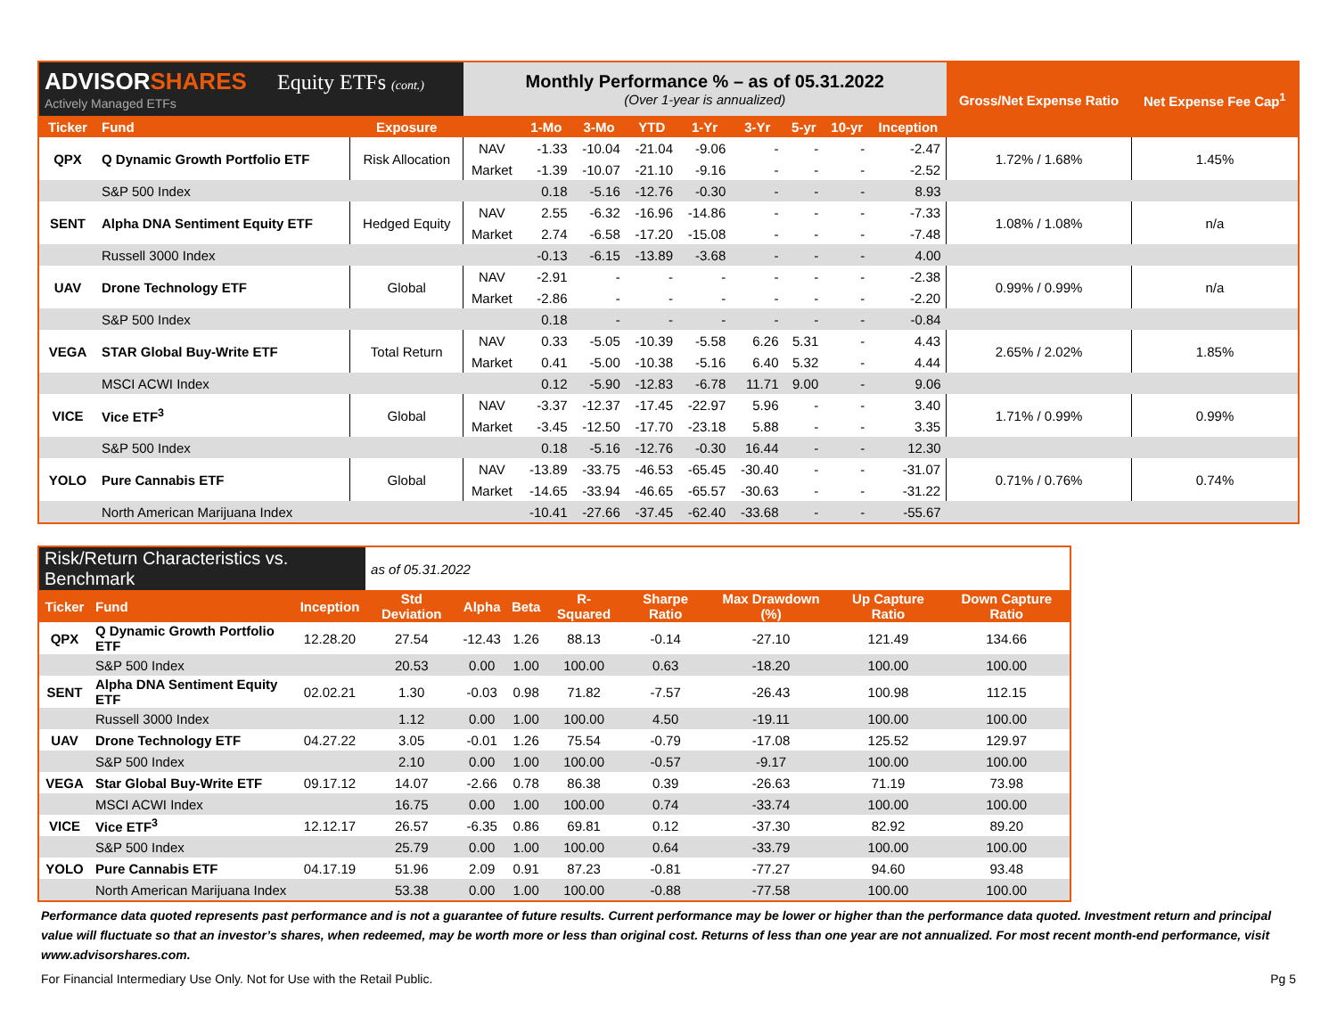| ADVISOR SHARES Equity ETFs (cont.) Actively Managed ETFs | | | Monthly Performance % – as of 05.31.2022 (Over 1-year is annualized) | | | | | | | | | Gross/Net Expense Ratio | Net Expense Fee Cap<sup>1</sup> |
| Ticker | Fund | Exposure | | 1-Mo | 3-Mo | YTD | 1-Yr | 3-Yr | 5-yr | 10-yr | Inception | | |
| QPX | Q Dynamic Growth Portfolio ETF | Risk Allocation | NAV | -1.33 | -10.04 | -21.04 | -9.06 | - | - | - | -2.47 | 1.72% / 1.68% | 1.45% |
| | | | Market | -1.39 | -10.07 | -21.10 | -9.16 | - | - | - | -2.52 | | |
| | S&P 500 Index | | | 0.18 | -5.16 | -12.76 | -0.30 | - | - | - | 8.93 | | |
| SENT | Alpha DNA Sentiment Equity ETF | Hedged Equity | NAV | 2.55 | -6.32 | -16.96 | -14.86 | - | - | - | -7.33 | 1.08% / 1.08% | n/a |
| | | | Market | 2.74 | -6.58 | -17.20 | -15.08 | - | - | - | -7.48 | | |
| | Russell 3000 Index | | | -0.13 | -6.15 | -13.89 | -3.68 | - | - | - | 4.00 | | |
| UAV | Drone Technology ETF | Global | NAV | -2.91 | - | - | - | - | - | - | -2.38 | 0.99% / 0.99% | n/a |
| | | | Market | -2.86 | - | - | - | - | - | - | -2.20 | | |
| | S&P 500 Index | | | 0.18 | - | - | - | - | - | - | -0.84 | | |
| VEGA | STAR Global Buy-Write ETF | Total Return | NAV | 0.33 | -5.05 | -10.39 | -5.58 | 6.26 | 5.31 | - | 4.43 | 2.65% / 2.02% | 1.85% |
| | | | Market | 0.41 | -5.00 | -10.38 | -5.16 | 6.40 | 5.32 | - | 4.44 | | |
| | MSCI ACWI Index | | | 0.12 | -5.90 | -12.83 | -6.78 | 11.71 | 9.00 | - | 9.06 | | |
| VICE | Vice ETF<sup>3</sup> | Global | NAV | -3.37 | -12.37 | -17.45 | -22.97 | 5.96 | - | - | 3.40 | 1.71% / 0.99% | 0.99% |
| | | | Market | -3.45 | -12.50 | -17.70 | -23.18 | 5.88 | - | - | 3.35 | | |
| | S&P 500 Index | | | 0.18 | -5.16 | -12.76 | -0.30 | 16.44 | - | - | 12.30 | | |
| YOLO | Pure Cannabis ETF | Global | NAV | -13.89 | -33.75 | -46.53 | -65.45 | -30.40 | - | - | -31.07 | 0.71% / 0.76% | 0.74% |
| | | | Market | -14.65 | -33.94 | -46.65 | -65.57 | -30.63 | - | - | -31.22 | | |
| | North American Marijuana Index | | | -10.41 | -27.66 | -37.45 | -62.40 | -33.68 | - | - | -55.67 | | |
| Risk/Return Characteristics vs. Benchmark | | | as of 05.31.2022 | | | | | | | |
| Ticker | Fund | Inception | Std Deviation | Alpha | Beta | R-Squared | Sharpe Ratio | Max Drawdown (%) | Up Capture Ratio | Down Capture Ratio |
| QPX | Q Dynamic Growth Portfolio ETF | 12.28.20 | 27.54 | -12.43 | 1.26 | 88.13 | -0.14 | -27.10 | 121.49 | 134.66 |
| | S&P 500 Index | | 20.53 | 0.00 | 1.00 | 100.00 | 0.63 | -18.20 | 100.00 | 100.00 |
| SENT | Alpha DNA Sentiment Equity ETF | 02.02.21 | 1.30 | -0.03 | 0.98 | 71.82 | -7.57 | -26.43 | 100.98 | 112.15 |
| | Russell 3000 Index | | 1.12 | 0.00 | 1.00 | 100.00 | 4.50 | -19.11 | 100.00 | 100.00 |
| UAV | Drone Technology ETF | 04.27.22 | 3.05 | -0.01 | 1.26 | 75.54 | -0.79 | -17.08 | 125.52 | 129.97 |
| | S&P 500 Index | | 2.10 | 0.00 | 1.00 | 100.00 | -0.57 | -9.17 | 100.00 | 100.00 |
| VEGA | Star Global Buy-Write ETF | 09.17.12 | 14.07 | -2.66 | 0.78 | 86.38 | 0.39 | -26.63 | 71.19 | 73.98 |
| | MSCI ACWI Index | | 16.75 | 0.00 | 1.00 | 100.00 | 0.74 | -33.74 | 100.00 | 100.00 |
| VICE | Vice ETF<sup>3</sup> | 12.12.17 | 26.57 | -6.35 | 0.86 | 69.81 | 0.12 | -37.30 | 82.92 | 89.20 |
| | S&P 500 Index | | 25.79 | 0.00 | 1.00 | 100.00 | 0.64 | -33.79 | 100.00 | 100.00 |
| YOLO | Pure Cannabis ETF | 04.17.19 | 51.96 | 2.09 | 0.91 | 87.23 | -0.81 | -77.27 | 94.60 | 93.48 |
| | North American Marijuana Index | | 53.38 | 0.00 | 1.00 | 100.00 | -0.88 | -77.58 | 100.00 | 100.00 |
Performance data quoted represents past performance and is not a guarantee of future results. Current performance may be lower or higher than the performance data quoted. Investment return and principal value will fluctuate so that an investor’s shares, when redeemed, may be worth more or less than original cost. Returns of less than one year are not annualized. For most recent month-end performance, visit www.advisorshares.com.
For Financial Intermediary Use Only. Not for Use with the Retail Public. Pg 5